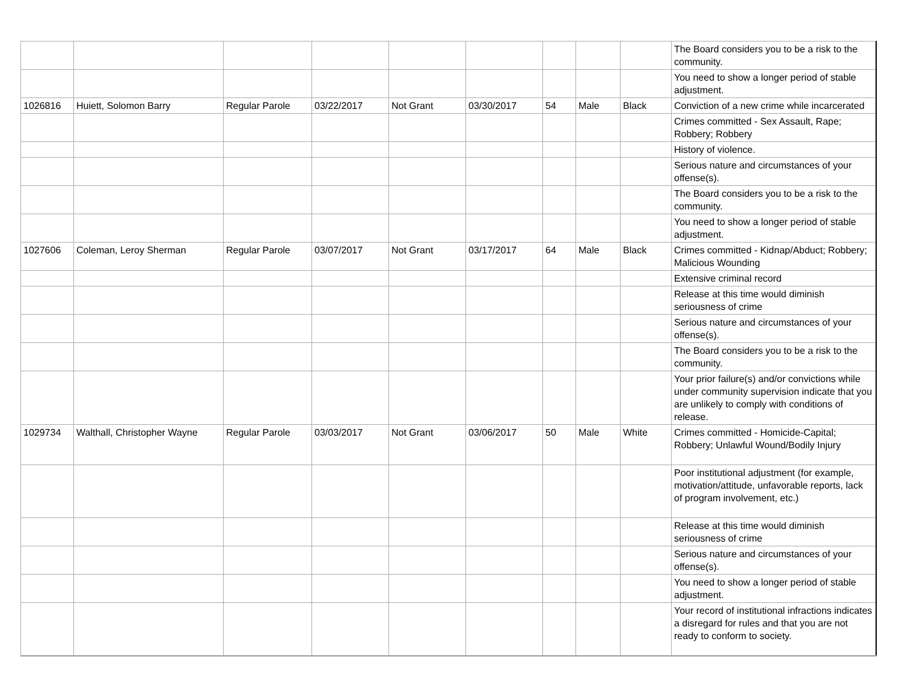| | | | | | | | | | The Board considers you to be a risk to the community. |
| | | | | | | | | | You need to show a longer period of stable adjustment. |
| 1026816 | Huiett, Solomon Barry | Regular Parole | 03/22/2017 | Not Grant | 03/30/2017 | 54 | Male | Black | Conviction of a new crime while incarcerated |
| | | | | | | | | | Crimes committed - Sex Assault, Rape; Robbery; Robbery |
| | | | | | | | | | History of violence. |
| | | | | | | | | | Serious nature and circumstances of your offense(s). |
| | | | | | | | | | The Board considers you to be a risk to the community. |
| | | | | | | | | | You need to show a longer period of stable adjustment. |
| 1027606 | Coleman, Leroy Sherman | Regular Parole | 03/07/2017 | Not Grant | 03/17/2017 | 64 | Male | Black | Crimes committed - Kidnap/Abduct; Robbery; Malicious Wounding |
| | | | | | | | | | Extensive criminal record |
| | | | | | | | | | Release at this time would diminish seriousness of crime |
| | | | | | | | | | Serious nature and circumstances of your offense(s). |
| | | | | | | | | | The Board considers you to be a risk to the community. |
| | | | | | | | | | Your prior failure(s) and/or convictions while under community supervision indicate that you are unlikely to comply with conditions of release. |
| 1029734 | Walthall, Christopher Wayne | Regular Parole | 03/03/2017 | Not Grant | 03/06/2017 | 50 | Male | White | Crimes committed - Homicide-Capital; Robbery; Unlawful Wound/Bodily Injury |
| | | | | | | | | | Poor institutional adjustment (for example, motivation/attitude, unfavorable reports, lack of program involvement, etc.) |
| | | | | | | | | | Release at this time would diminish seriousness of crime |
| | | | | | | | | | Serious nature and circumstances of your offense(s). |
| | | | | | | | | | You need to show a longer period of stable adjustment. |
| | | | | | | | | | Your record of institutional infractions indicates a disregard for rules and that you are not ready to conform to society. |